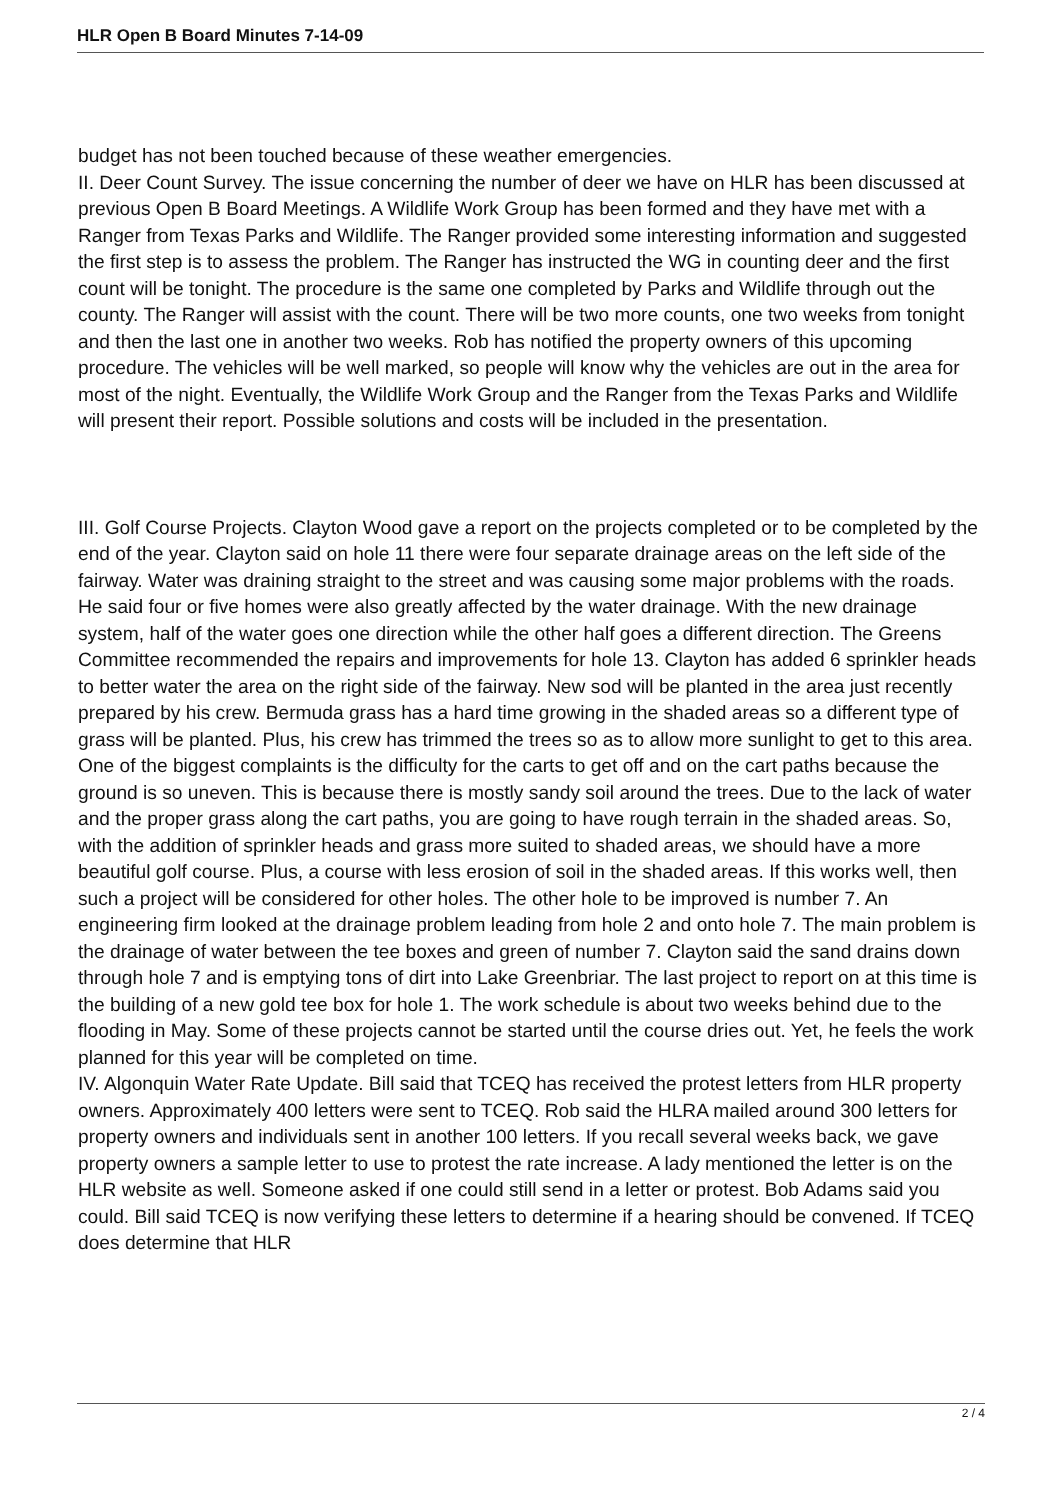HLR Open B Board Minutes 7-14-09
budget has not been touched because of these weather emergencies.
II. Deer Count Survey. The issue concerning the number of deer we have on HLR has been discussed at previous Open B Board Meetings. A Wildlife Work Group has been formed and they have met with a Ranger from Texas Parks and Wildlife. The Ranger provided some interesting information and suggested the first step is to assess the problem. The Ranger has instructed the WG in counting deer and the first count will be tonight. The procedure is the same one completed by Parks and Wildlife through out the county. The Ranger will assist with the count. There will be two more counts, one two weeks from tonight and then the last one in another two weeks. Rob has notified the property owners of this upcoming procedure. The vehicles will be well marked, so people will know why the vehicles are out in the area for most of the night. Eventually, the Wildlife Work Group and the Ranger from the Texas Parks and Wildlife will present their report. Possible solutions and costs will be included in the presentation.
III. Golf Course Projects. Clayton Wood gave a report on the projects completed or to be completed by the end of the year. Clayton said on hole 11 there were four separate drainage areas on the left side of the fairway. Water was draining straight to the street and was causing some major problems with the roads. He said four or five homes were also greatly affected by the water drainage. With the new drainage system, half of the water goes one direction while the other half goes a different direction. The Greens Committee recommended the repairs and improvements for hole 13. Clayton has added 6 sprinkler heads to better water the area on the right side of the fairway. New sod will be planted in the area just recently prepared by his crew. Bermuda grass has a hard time growing in the shaded areas so a different type of grass will be planted. Plus, his crew has trimmed the trees so as to allow more sunlight to get to this area. One of the biggest complaints is the difficulty for the carts to get off and on the cart paths because the ground is so uneven. This is because there is mostly sandy soil around the trees. Due to the lack of water and the proper grass along the cart paths, you are going to have rough terrain in the shaded areas. So, with the addition of sprinkler heads and grass more suited to shaded areas, we should have a more beautiful golf course. Plus, a course with less erosion of soil in the shaded areas. If this works well, then such a project will be considered for other holes. The other hole to be improved is number 7. An engineering firm looked at the drainage problem leading from hole 2 and onto hole 7. The main problem is the drainage of water between the tee boxes and green of number 7. Clayton said the sand drains down through hole 7 and is emptying tons of dirt into Lake Greenbriar. The last project to report on at this time is the building of a new gold tee box for hole 1. The work schedule is about two weeks behind due to the flooding in May. Some of these projects cannot be started until the course dries out. Yet, he feels the work planned for this year will be completed on time.
IV. Algonquin Water Rate Update. Bill said that TCEQ has received the protest letters from HLR property owners. Approximately 400 letters were sent to TCEQ. Rob said the HLRA mailed around 300 letters for property owners and individuals sent in another 100 letters. If you recall several weeks back, we gave property owners a sample letter to use to protest the rate increase. A lady mentioned the letter is on the HLR website as well. Someone asked if one could still send in a letter or protest. Bob Adams said you could. Bill said TCEQ is now verifying these letters to determine if a hearing should be convened. If TCEQ does determine that HLR
2 / 4